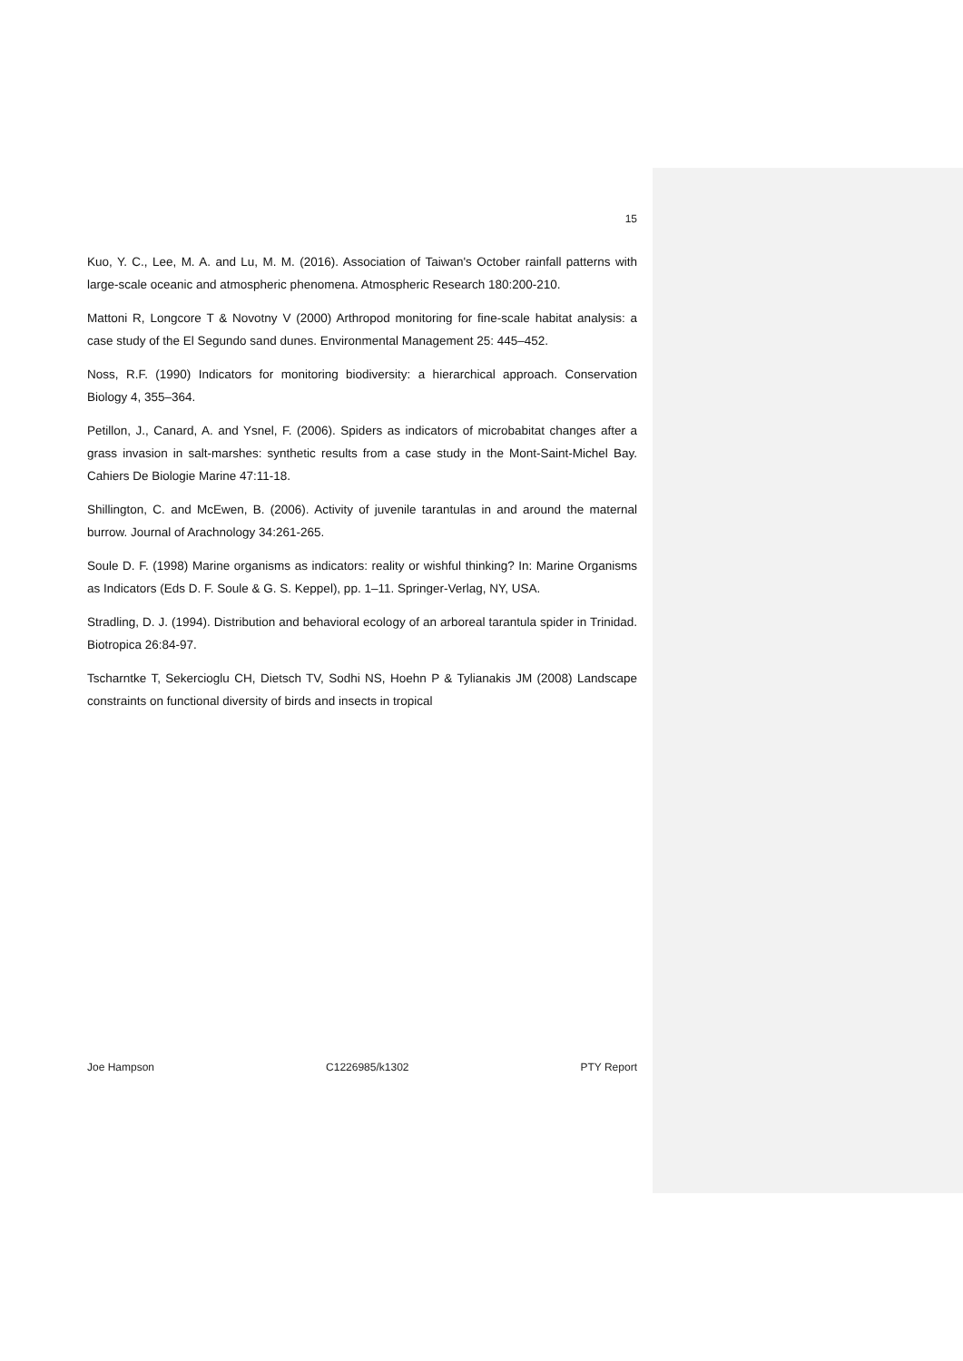15
Kuo, Y. C., Lee, M. A. and Lu, M. M. (2016). Association of Taiwan's October rainfall patterns with large-scale oceanic and atmospheric phenomena. Atmospheric Research 180:200-210.
Mattoni R, Longcore T & Novotny V (2000) Arthropod monitoring for fine-scale habitat analysis: a case study of the El Segundo sand dunes. Environmental Management 25: 445–452.
Noss, R.F. (1990) Indicators for monitoring biodiversity: a hierarchical approach. Conservation Biology 4, 355–364.
Petillon, J., Canard, A. and Ysnel, F. (2006). Spiders as indicators of microbabitat changes after a grass invasion in salt-marshes: synthetic results from a case study in the Mont-Saint-Michel Bay. Cahiers De Biologie Marine 47:11-18.
Shillington, C. and McEwen, B. (2006). Activity of juvenile tarantulas in and around the maternal burrow. Journal of Arachnology 34:261-265.
Soule D. F. (1998) Marine organisms as indicators: reality or wishful thinking? In: Marine Organisms as Indicators (Eds D. F. Soule & G. S. Keppel), pp. 1–11. Springer-Verlag, NY, USA.
Stradling, D. J. (1994). Distribution and behavioral ecology of an arboreal tarantula spider in Trinidad. Biotropica 26:84-97.
Tscharntke T, Sekercioglu CH, Dietsch TV, Sodhi NS, Hoehn P & Tylianakis JM (2008) Landscape constraints on functional diversity of birds and insects in tropical
Joe Hampson C1226985/k1302 PTY Report